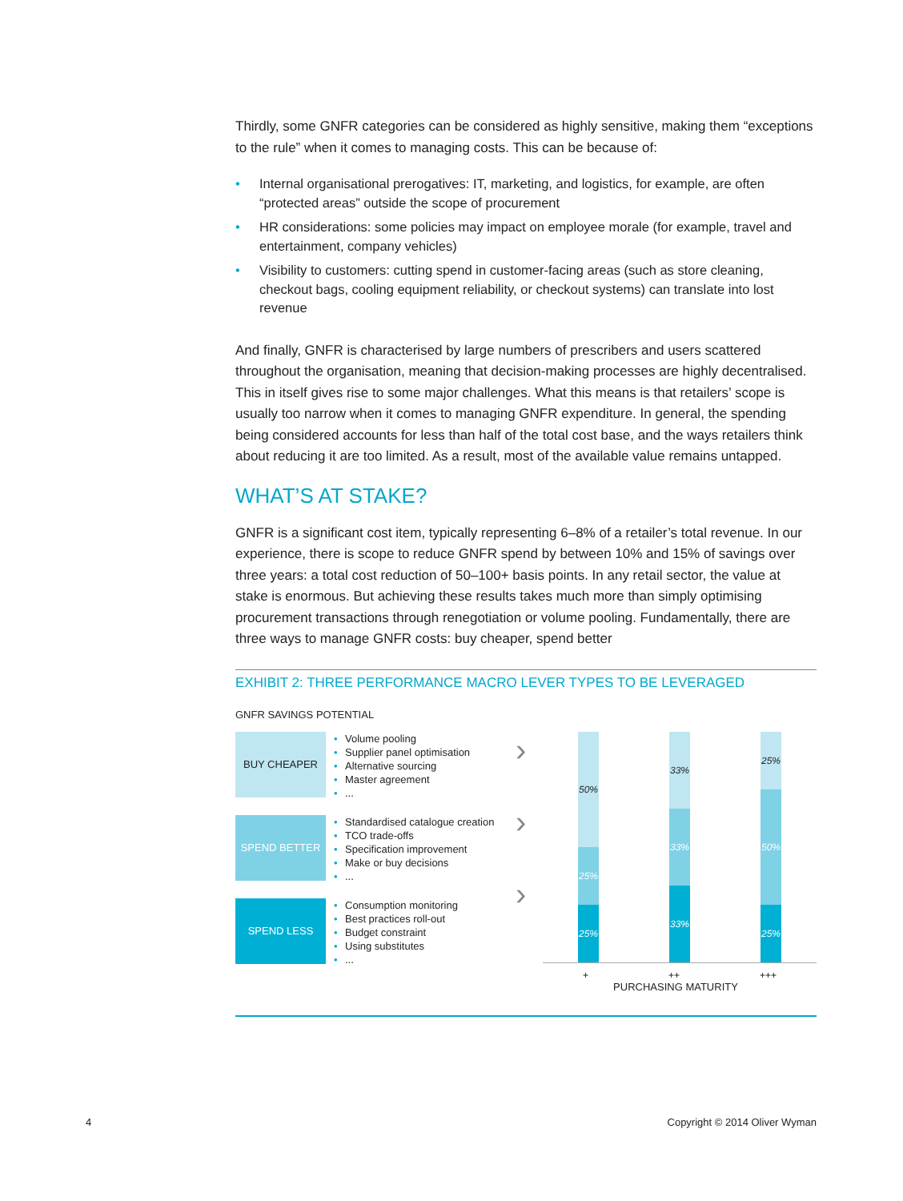Thirdly, some GNFR categories can be considered as highly sensitive, making them “exceptions to the rule” when it comes to managing costs. This can be because of:
• Internal organisational prerogatives: IT, marketing, and logistics, for example, are often “protected areas” outside the scope of procurement
• HR considerations: some policies may impact on employee morale (for example, travel and entertainment, company vehicles)
• Visibility to customers: cutting spend in customer-facing areas (such as store cleaning, checkout bags, cooling equipment reliability, or checkout systems) can translate into lost revenue
And finally, GNFR is characterised by large numbers of prescribers and users scattered throughout the organisation, meaning that decision-making processes are highly decentralised. This in itself gives rise to some major challenges. What this means is that retailers’ scope is usually too narrow when it comes to managing GNFR expenditure. In general, the spending being considered accounts for less than half of the total cost base, and the ways retailers think about reducing it are too limited. As a result, most of the available value remains untapped.
WHAT’S AT STAKE?
GNFR is a significant cost item, typically representing 6–8% of a retailer’s total revenue. In our experience, there is scope to reduce GNFR spend by between 10% and 15% of savings over three years: a total cost reduction of 50–100+ basis points. In any retail sector, the value at stake is enormous. But achieving these results takes much more than simply optimising procurement transactions through renegotiation or volume pooling. Fundamentally, there are three ways to manage GNFR costs: buy cheaper, spend better
EXHIBIT 2: THREE PERFORMANCE MACRO LEVER TYPES TO BE LEVERAGED
GNFR SAVINGS POTENTIAL
BUY CHEAPER
• Volume pooling
• Supplier panel optimisation
• Alternative sourcing
• Master agreement
•...
SPEND BETTER
• Standardised catalogue creation
• TCO trade-offs
• Specification improvement
• Make or buy decisions
•...
SPEND LESS
• Consumption monitoring
• Best practices roll-out
• Budget constraint
• Using substitutes
•...
›
›
›
50%
25%
25%
33%
33%
33%
25%
50%
25%
+ ++ +++
PURCHASING MATURITY
4 Copyright © 2014 Oliver Wyman